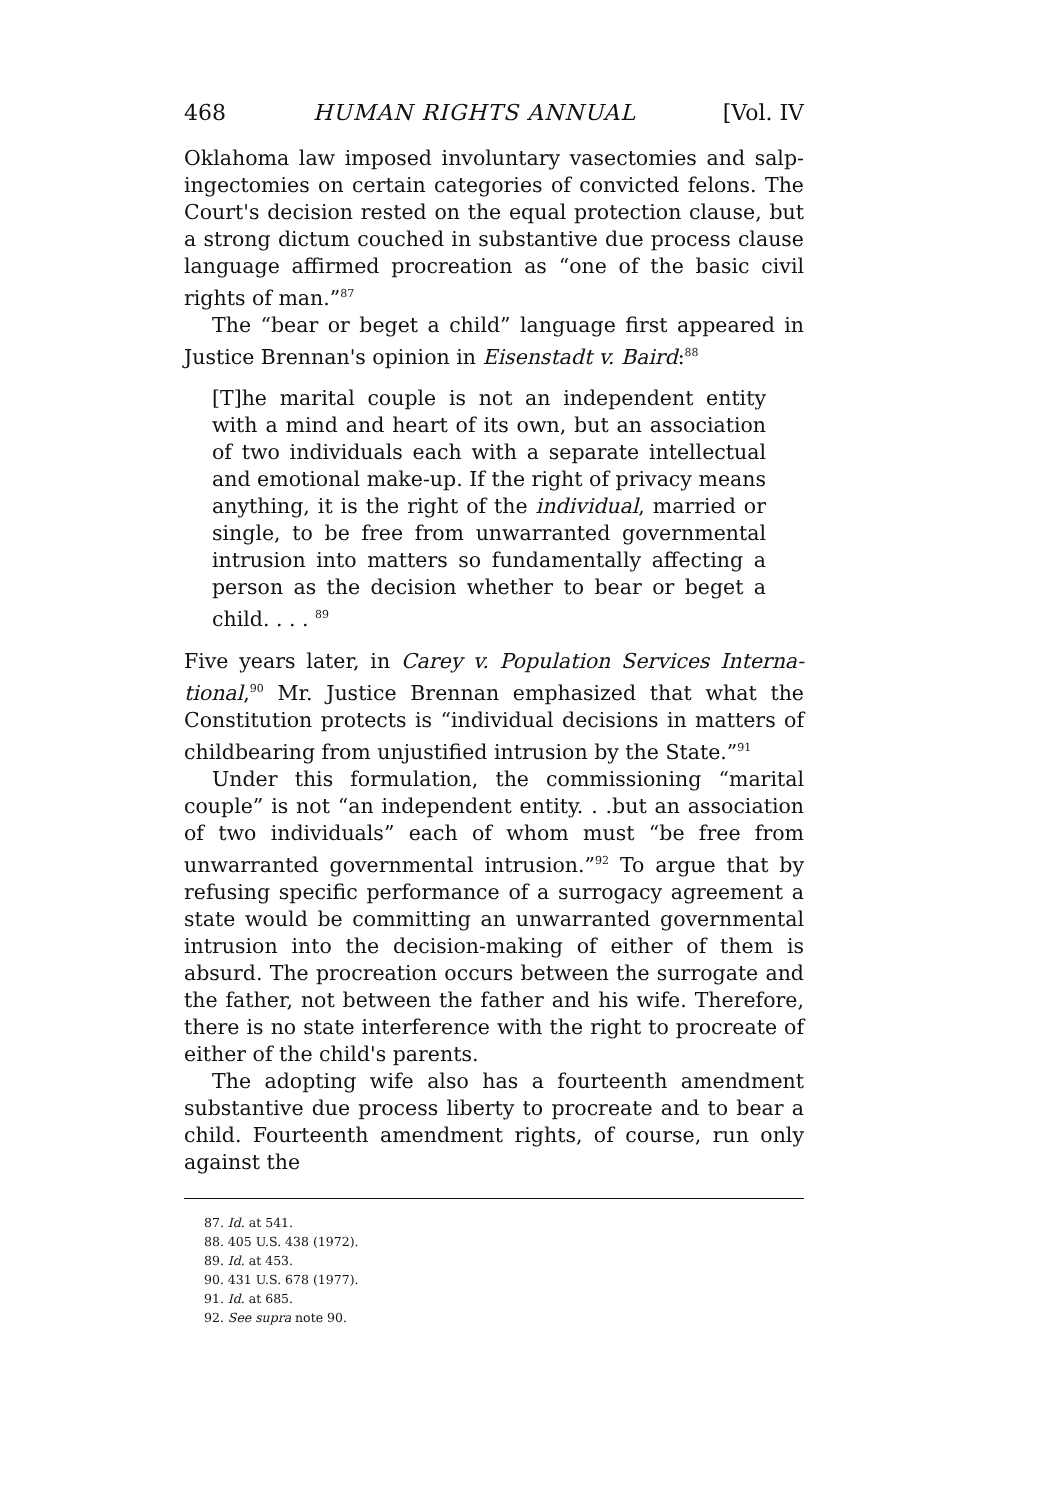468 HUMAN RIGHTS ANNUAL [Vol. IV
Oklahoma law imposed involuntary vasectomies and salp­ingectomies on certain categories of convicted felons. The Court's decision rested on the equal protection clause, but a strong dictum couched in substantive due process clause lan­guage affirmed procreation as “one of the basic civil rights of man.”<sup>87</sup>
The “bear or beget a child” language first appeared in Jus­tice Brennan's opinion in Eisenstadt v. Baird:<sup>88</sup>
[T]he marital couple is not an independent entity with a mind and heart of its own, but an association of two indi­viduals each with a separate intellectual and emotional make-up. If the right of privacy means anything, it is the right of the individual, married or single, to be free from unwarranted governmental intrusion into matters so fun­damentally affecting a person as the decision whether to bear or beget a child. . . . <sup>89</sup>
Five years later, in Carey v. Population Services Interna­tional,<sup>90</sup> Mr. Justice Brennan emphasized that what the Consti­tution protects is “individual decisions in matters of childbear­ing from unjustified intrusion by the State.”<sup>91</sup>
Under this formulation, the commissioning “marital couple” is not “an independent entity. . .but an association of two indi­viduals” each of whom must “be free from unwarranted govern­mental intrusion.”<sup>92</sup> To argue that by refusing specific perform­ance of a surrogacy agreement a state would be committing an unwarranted governmental intrusion into the decision-making of either of them is absurd. The procreation occurs between the surrogate and the father, not between the father and his wife. Therefore, there is no state interference with the right to procre­ate of either of the child's parents.
The adopting wife also has a fourteenth amendment sub­stantive due process liberty to procreate and to bear a child. Fourteenth amendment rights, of course, run only against the
87. Id. at 541.
88. 405 U.S. 438 (1972).
89. Id. at 453.
90. 431 U.S. 678 (1977).
91. Id. at 685.
92. See supra note 90.